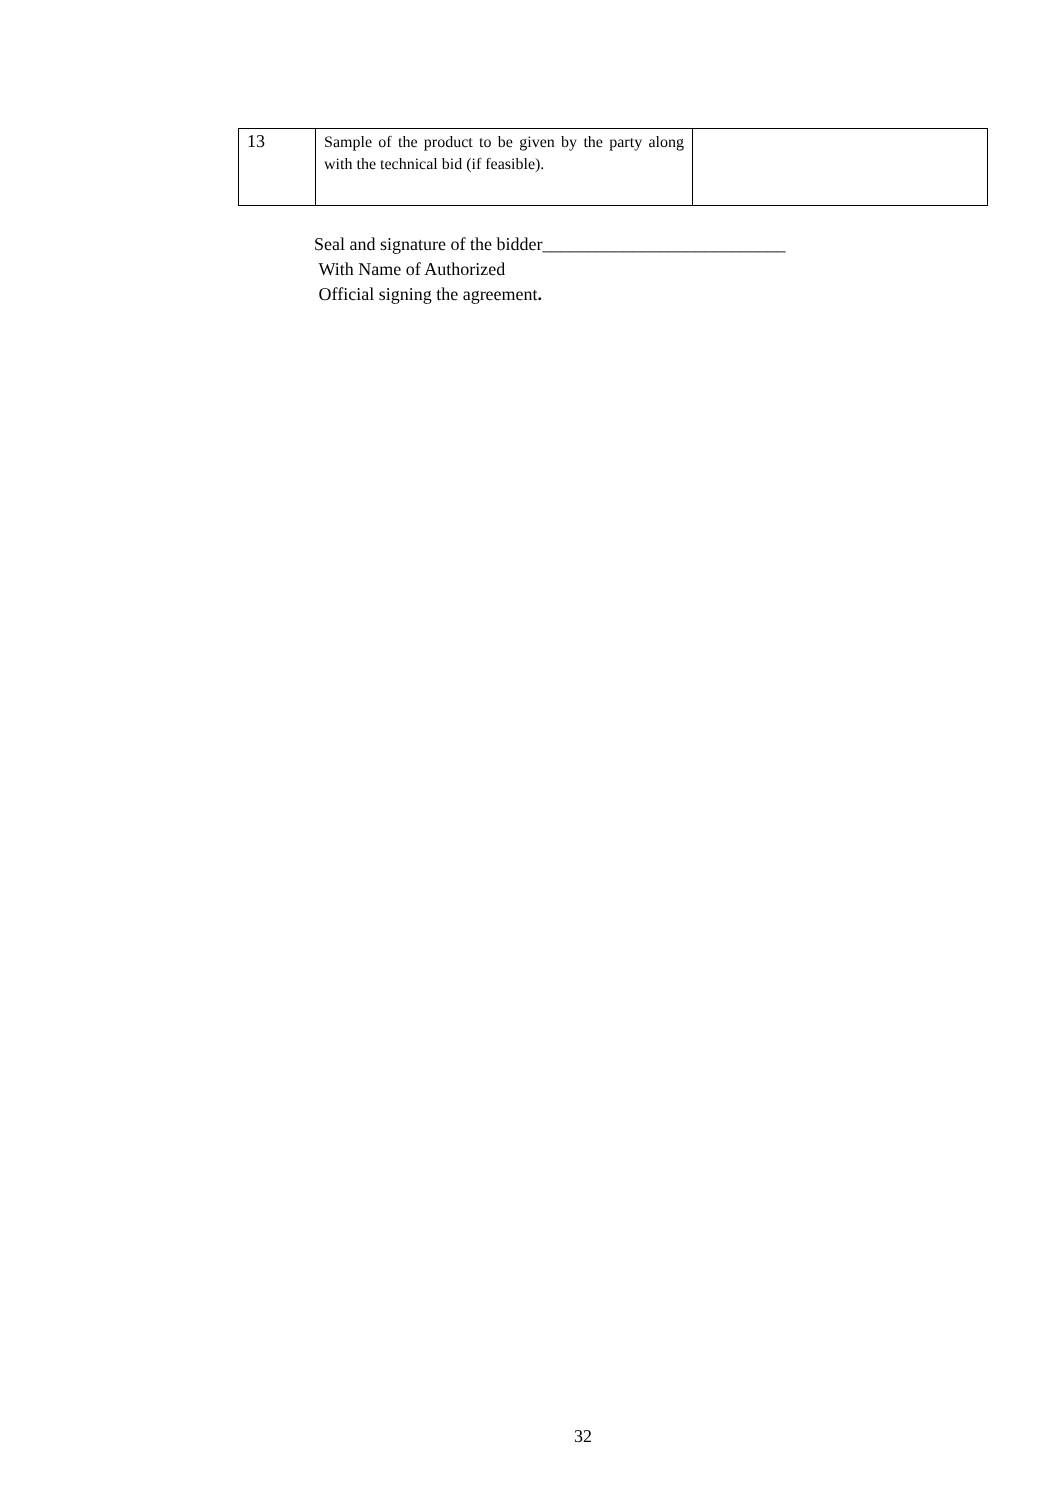| 13 | Sample of the product to be given by the party along with the technical bid (if feasible). | |
Seal and signature of the bidder___________________________
With Name of Authorized
Official signing the agreement.
32